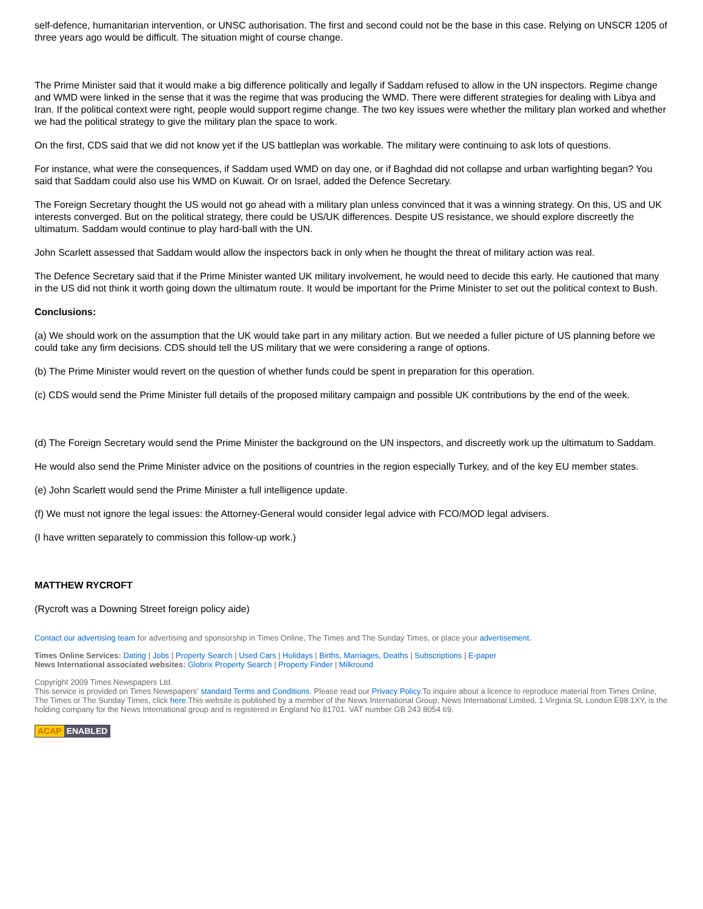self-defence, humanitarian intervention, or UNSC authorisation. The first and second could not be the base in this case. Relying on UNSCR 1205 of three years ago would be difficult. The situation might of course change.
The Prime Minister said that it would make a big difference politically and legally if Saddam refused to allow in the UN inspectors. Regime change and WMD were linked in the sense that it was the regime that was producing the WMD. There were different strategies for dealing with Libya and Iran. If the political context were right, people would support regime change. The two key issues were whether the military plan worked and whether we had the political strategy to give the military plan the space to work.
On the first, CDS said that we did not know yet if the US battleplan was workable. The military were continuing to ask lots of questions.
For instance, what were the consequences, if Saddam used WMD on day one, or if Baghdad did not collapse and urban warfighting began? You said that Saddam could also use his WMD on Kuwait. Or on Israel, added the Defence Secretary.
The Foreign Secretary thought the US would not go ahead with a military plan unless convinced that it was a winning strategy. On this, US and UK interests converged. But on the political strategy, there could be US/UK differences. Despite US resistance, we should explore discreetly the ultimatum. Saddam would continue to play hard-ball with the UN.
John Scarlett assessed that Saddam would allow the inspectors back in only when he thought the threat of military action was real.
The Defence Secretary said that if the Prime Minister wanted UK military involvement, he would need to decide this early. He cautioned that many in the US did not think it worth going down the ultimatum route. It would be important for the Prime Minister to set out the political context to Bush.
Conclusions:
(a) We should work on the assumption that the UK would take part in any military action. But we needed a fuller picture of US planning before we could take any firm decisions. CDS should tell the US military that we were considering a range of options.
(b) The Prime Minister would revert on the question of whether funds could be spent in preparation for this operation.
(c) CDS would send the Prime Minister full details of the proposed military campaign and possible UK contributions by the end of the week.
(d) The Foreign Secretary would send the Prime Minister the background on the UN inspectors, and discreetly work up the ultimatum to Saddam.
He would also send the Prime Minister advice on the positions of countries in the region especially Turkey, and of the key EU member states.
(e) John Scarlett would send the Prime Minister a full intelligence update.
(f) We must not ignore the legal issues: the Attorney-General would consider legal advice with FCO/MOD legal advisers.
(I have written separately to commission this follow-up work.)
MATTHEW RYCROFT
(Rycroft was a Downing Street foreign policy aide)
Contact our advertising team for advertising and sponsorship in Times Online, The Times and The Sunday Times, or place your advertisement.
Times Online Services: Dating | Jobs | Property Search | Used Cars | Holidays | Births, Marriages, Deaths | Subscriptions | E-paper
News International associated websites: Globrix Property Search | Property Finder | Milkround
Copyright 2009 Times Newspapers Ltd.
This service is provided on Times Newspapers' standard Terms and Conditions. Please read our Privacy Policy.To inquire about a licence to reproduce material from Times Online, The Times or The Sunday Times, click here.This website is published by a member of the News International Group. News International Limited, 1 Virginia St, London E98 1XY, is the holding company for the News International group and is registered in England No 81701. VAT number GB 243 8054 69.
ACAP ENABLED